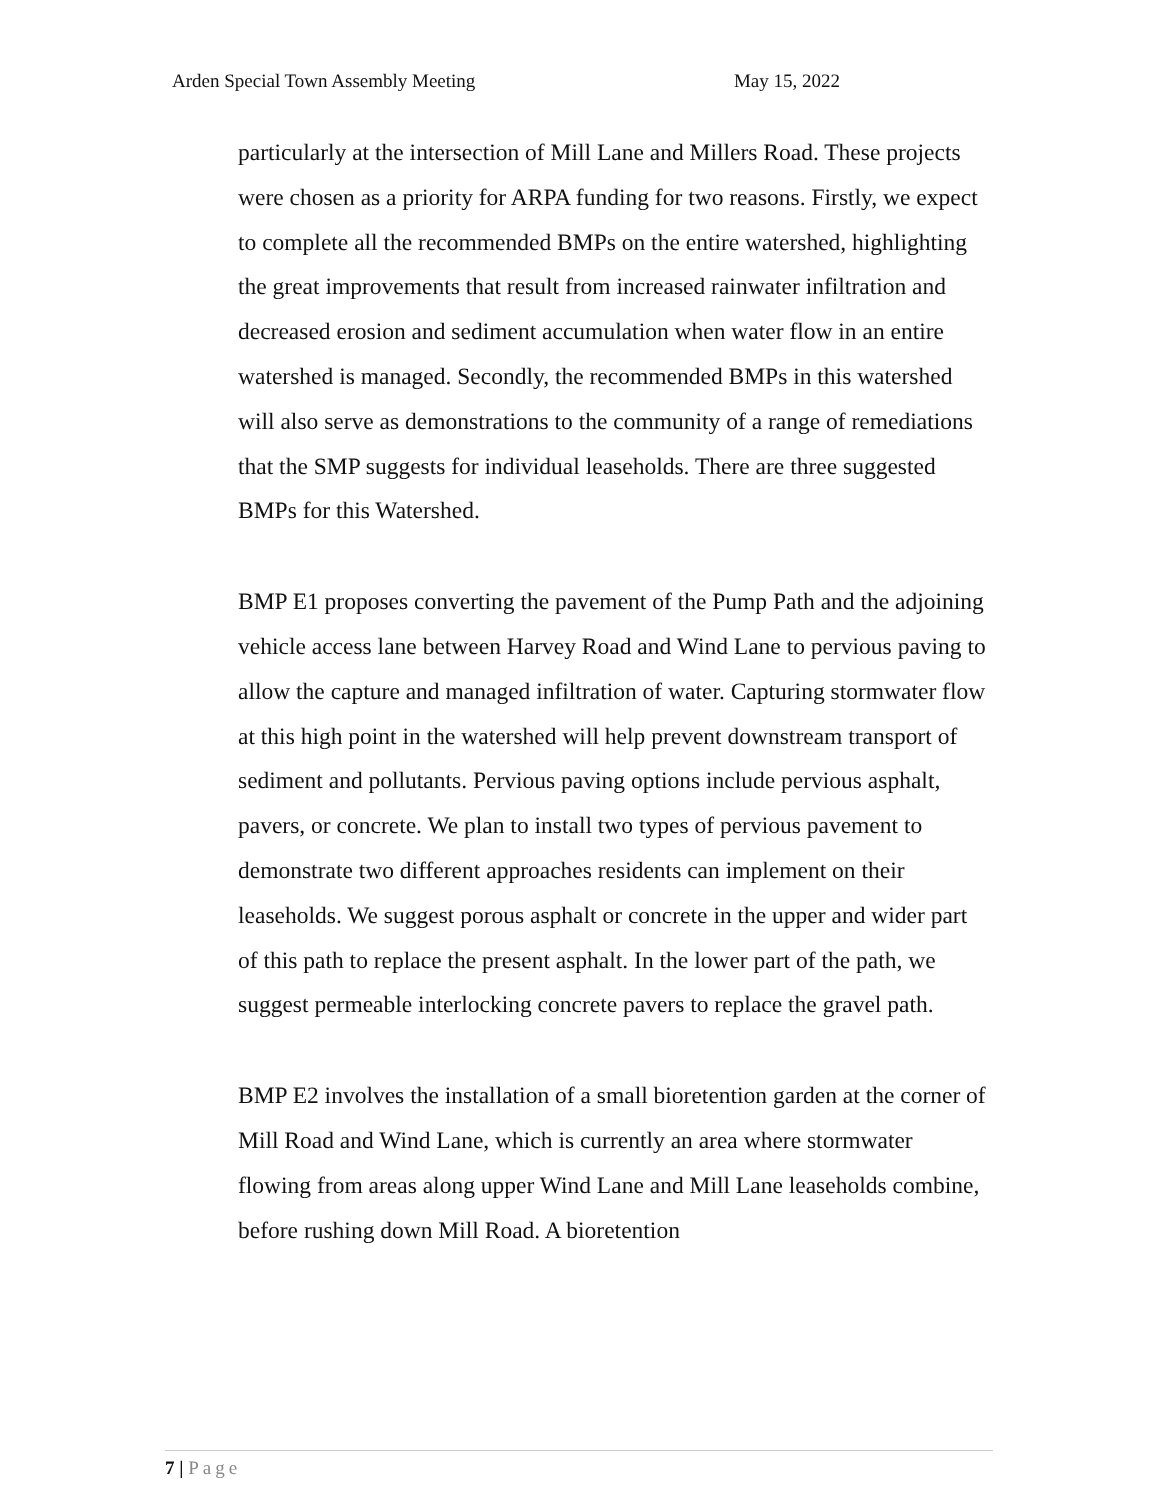Arden Special Town Assembly Meeting
May 15, 2022
particularly at the intersection of Mill Lane and Millers Road. These projects were chosen as a priority for ARPA funding for two reasons. Firstly, we expect to complete all the recommended BMPs on the entire watershed, highlighting the great improvements that result from increased rainwater infiltration and decreased erosion and sediment accumulation when water flow in an entire watershed is managed. Secondly, the recommended BMPs in this watershed will also serve as demonstrations to the community of a range of remediations that the SMP suggests for individual leaseholds. There are three suggested BMPs for this Watershed.
BMP E1 proposes converting the pavement of the Pump Path and the adjoining vehicle access lane between Harvey Road and Wind Lane to pervious paving to allow the capture and managed infiltration of water. Capturing stormwater flow at this high point in the watershed will help prevent downstream transport of sediment and pollutants. Pervious paving options include pervious asphalt, pavers, or concrete. We plan to install two types of pervious pavement to demonstrate two different approaches residents can implement on their leaseholds. We suggest porous asphalt or concrete in the upper and wider part of this path to replace the present asphalt. In the lower part of the path, we suggest permeable interlocking concrete pavers to replace the gravel path.
BMP E2 involves the installation of a small bioretention garden at the corner of Mill Road and Wind Lane, which is currently an area where stormwater flowing from areas along upper Wind Lane and Mill Lane leaseholds combine, before rushing down Mill Road. A bioretention
7 | Page